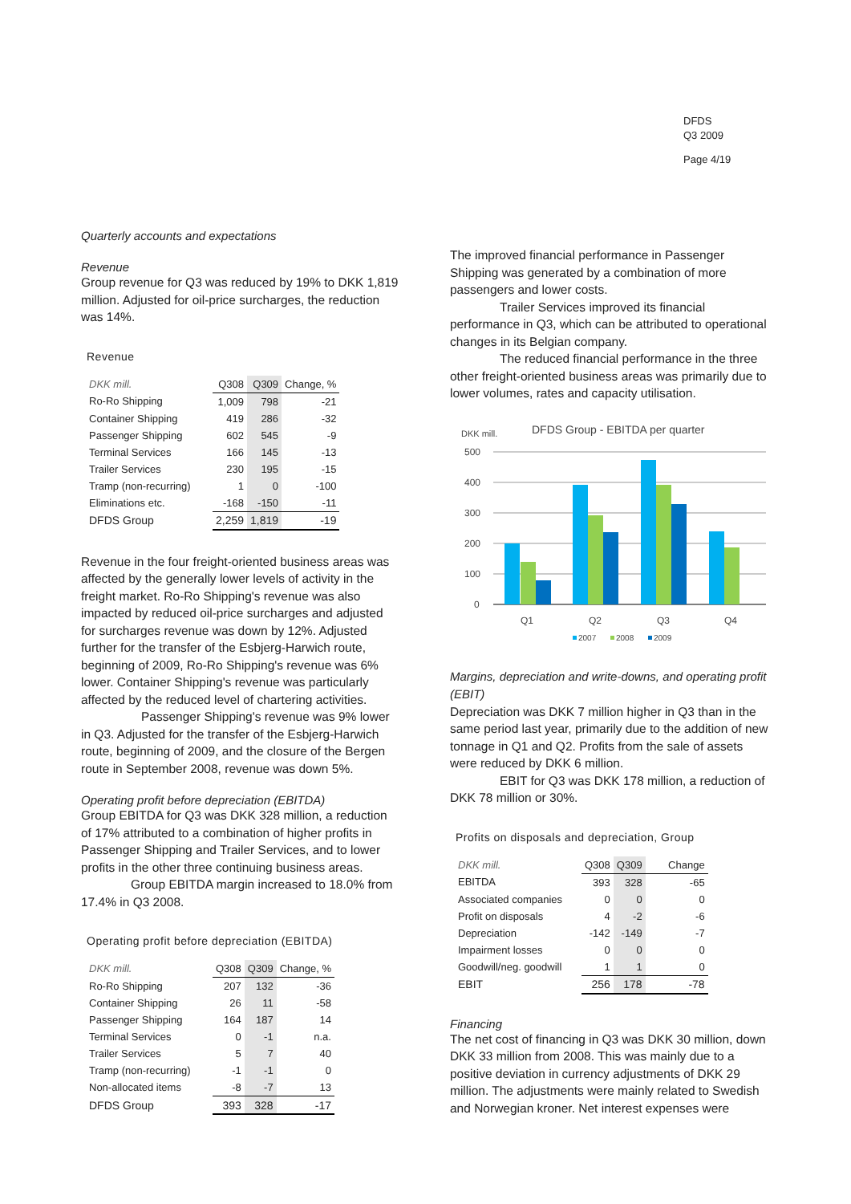DFDS
Q3 2009
Page 4/19
Quarterly accounts and expectations
Revenue
Group revenue for Q3 was reduced by 19% to DKK 1,819 million. Adjusted for oil-price surcharges, the reduction was 14%.
Revenue
| DKK mill. | Q308 | Q309 | Change, % |
| --- | --- | --- | --- |
| Ro-Ro Shipping | 1,009 | 798 | -21 |
| Container Shipping | 419 | 286 | -32 |
| Passenger Shipping | 602 | 545 | -9 |
| Terminal Services | 166 | 145 | -13 |
| Trailer Services | 230 | 195 | -15 |
| Tramp (non-recurring) | 1 | 0 | -100 |
| Eliminations etc. | -168 | -150 | -11 |
| DFDS Group | 2,259 | 1,819 | -19 |
Revenue in the four freight-oriented business areas was affected by the generally lower levels of activity in the freight market. Ro-Ro Shipping's revenue was also impacted by reduced oil-price surcharges and adjusted for surcharges revenue was down by 12%. Adjusted further for the transfer of the Esbjerg-Harwich route, beginning of 2009, Ro-Ro Shipping's revenue was 6% lower. Container Shipping's revenue was particularly affected by the reduced level of chartering activities.
Passenger Shipping's revenue was 9% lower in Q3. Adjusted for the transfer of the Esbjerg-Harwich route, beginning of 2009, and the closure of the Bergen route in September 2008, revenue was down 5%.
Operating profit before depreciation (EBITDA)
Group EBITDA for Q3 was DKK 328 million, a reduction of 17% attributed to a combination of higher profits in Passenger Shipping and Trailer Services, and to lower profits in the other three continuing business areas.
Group EBITDA margin increased to 18.0% from 17.4% in Q3 2008.
Operating profit before depreciation (EBITDA)
| DKK mill. | Q308 | Q309 | Change, % |
| --- | --- | --- | --- |
| Ro-Ro Shipping | 207 | 132 | -36 |
| Container Shipping | 26 | 11 | -58 |
| Passenger Shipping | 164 | 187 | 14 |
| Terminal Services | 0 | -1 | n.a. |
| Trailer Services | 5 | 7 | 40 |
| Tramp (non-recurring) | -1 | -1 | 0 |
| Non-allocated items | -8 | -7 | 13 |
| DFDS Group | 393 | 328 | -17 |
The improved financial performance in Passenger Shipping was generated by a combination of more passengers and lower costs.
Trailer Services improved its financial performance in Q3, which can be attributed to operational changes in its Belgian company.
The reduced financial performance in the three other freight-oriented business areas was primarily due to lower volumes, rates and capacity utilisation.
DKK mill.
DFDS Group - EBITDA per quarter
500
400
300
200
100
0
Q1
Q2
Q3
Q4
2007
2008
2009
Margins, depreciation and write-downs, and operating profit (EBIT)
Depreciation was DKK 7 million higher in Q3 than in the same period last year, primarily due to the addition of new tonnage in Q1 and Q2. Profits from the sale of assets were reduced by DKK 6 million.
EBIT for Q3 was DKK 178 million, a reduction of DKK 78 million or 30%.
Profits on disposals and depreciation, Group
| DKK mill. | Q308 | Q309 | Change |
| --- | --- | --- | --- |
| EBITDA | 393 | 328 | -65 |
| Associated companies | 0 | 0 | 0 |
| Profit on disposals | 4 | -2 | -6 |
| Depreciation | -142 | -149 | -7 |
| Impairment losses | 0 | 0 | 0 |
| Goodwill/neg. goodwill | 1 | 1 | 0 |
| EBIT | 256 | 178 | -78 |
Financing
The net cost of financing in Q3 was DKK 30 million, down DKK 33 million from 2008. This was mainly due to a positive deviation in currency adjustments of DKK 29 million. The adjustments were mainly related to Swedish and Norwegian kroner. Net interest expenses were